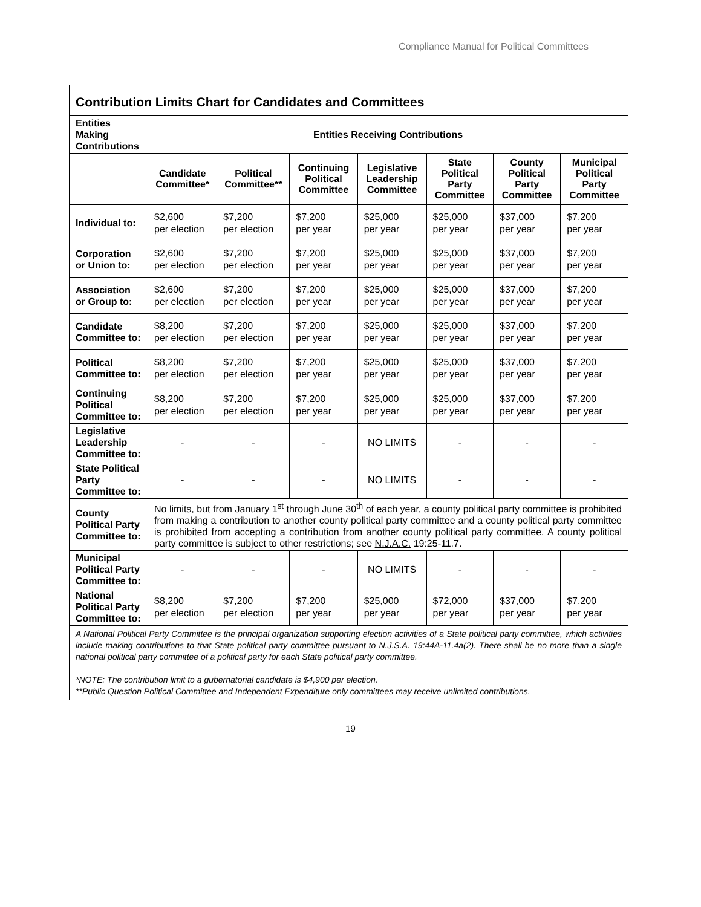Compliance Manual for Political Committees
| Contribution Limits Chart for Candidates and Committees | | | | | | | |
| --- | --- | --- | --- | --- | --- | --- | --- |
| Entities Making Contributions | Entities Receiving Contributions | | | | | | |
| | Candidate Committee* | Political Committee** | Continuing Political Committee | Legislative Leadership Committee | State Political Party Committee | County Political Party Committee | Municipal Political Party Committee |
| Individual to: | $2,600 per election | $7,200 per election | $7,200 per year | $25,000 per year | $25,000 per year | $37,000 per year | $7,200 per year |
| Corporation or Union to: | $2,600 per election | $7,200 per election | $7,200 per year | $25,000 per year | $25,000 per year | $37,000 per year | $7,200 per year |
| Association or Group to: | $2,600 per election | $7,200 per election | $7,200 per year | $25,000 per year | $25,000 per year | $37,000 per year | $7,200 per year |
| Candidate Committee to: | $8,200 per election | $7,200 per election | $7,200 per year | $25,000 per year | $25,000 per year | $37,000 per year | $7,200 per year |
| Political Committee to: | $8,200 per election | $7,200 per election | $7,200 per year | $25,000 per year | $25,000 per year | $37,000 per year | $7,200 per year |
| Continuing Political Committee to: | $8,200 per election | $7,200 per election | $7,200 per year | $25,000 per year | $25,000 per year | $37,000 per year | $7,200 per year |
| Legislative Leadership Committee to: | - | - | - | NO LIMITS | - | - | - |
| State Political Party Committee to: | - | - | - | NO LIMITS | - | - | - |
| County Political Party Committee to: | No limits, but from January 1<sup>st</sup> through June 30<sup>th</sup> of each year, a county political party committee is prohibited from making a contribution to another county political party committee and a county political party committee is prohibited from accepting a contribution from another county political party committee. A county political party committee is subject to other restrictions; see N.J.A.C. 19:25-11.7. | | | | | | |
| Municipal Political Party Committee to: | - | - | - | NO LIMITS | - | - | - |
| National Political Party Committee to: | $8,200 per election | $7,200 per election | $7,200 per year | $25,000 per year | $72,000 per year | $37,000 per year | $7,200 per year |
| A National Political Party Committee is the principal organization supporting election activities of a State political party committee, which activities include making contributions to that State political party committee pursuant to N.J.S.A. 19:44A-11.4a(2). There shall be no more than a single national political party committee of a political party for each State political party committee. *NOTE: The contribution limit to a gubernatorial candidate is $4,900 per election. **Public Question Political Committee and Independent Expenditure only committees may receive unlimited contributions. | | | | | | | |
19